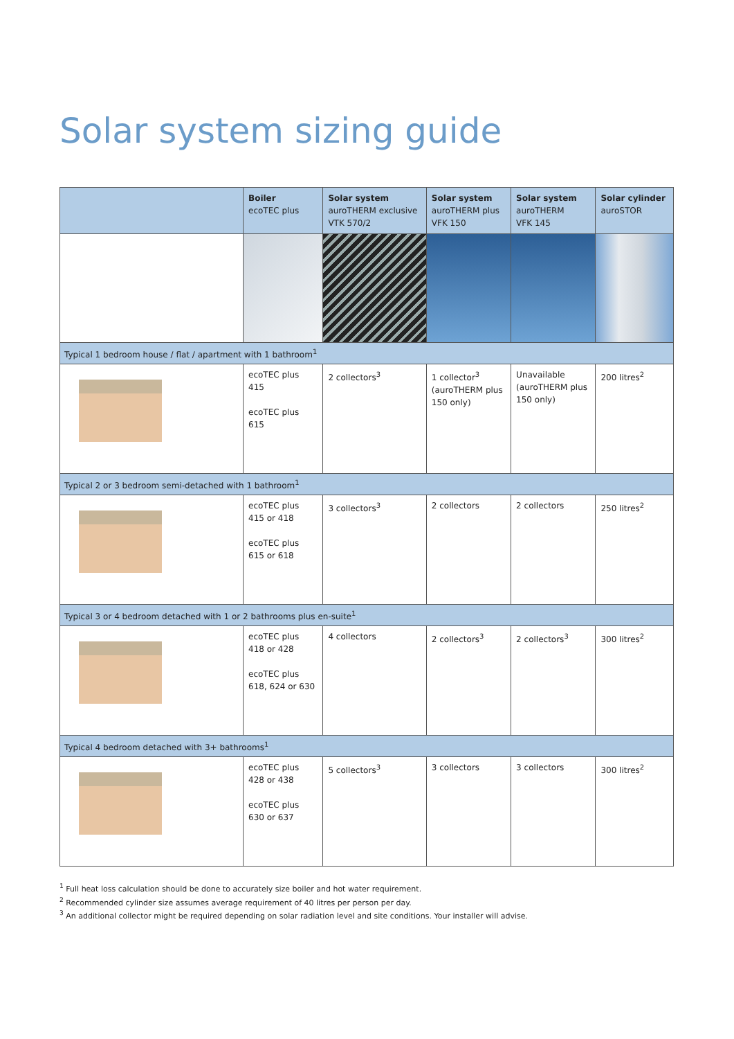Solar system sizing guide
| | Boiler ecoTEC plus | Solar system auroTHERM exclusive VTK 570/2 | Solar system auroTHERM plus VFK 150 | Solar system auroTHERM VFK 145 | Solar cylinder auroSTOR |
| --- | --- | --- | --- | --- | --- |
| Typical 1 bedroom house / flat / apartment with 1 bathroom<sup>1</sup> | | | | | |
| | ecoTEC plus 415 ecoTEC plus 615 | 2 collectors<sup>3</sup> | 1 collector<sup>3</sup> (auroTHERM plus 150 only) | Unavailable (auroTHERM plus 150 only) | 200 litres<sup>2</sup> |
| Typical 2 or 3 bedroom semi-detached with 1 bathroom<sup>1</sup> | | | | | |
| | ecoTEC plus 415 or 418 ecoTEC plus 615 or 618 | 3 collectors<sup>3</sup> | 2 collectors | 2 collectors | 250 litres<sup>2</sup> |
| Typical 3 or 4 bedroom detached with 1 or 2 bathrooms plus en-suite<sup>1</sup> | | | | | |
| | ecoTEC plus 418 or 428 ecoTEC plus 618, 624 or 630 | 4 collectors | 2 collectors<sup>3</sup> | 2 collectors<sup>3</sup> | 300 litres<sup>2</sup> |
| Typical 4 bedroom detached with 3+ bathrooms<sup>1</sup> | | | | | |
| | ecoTEC plus 428 or 438 ecoTEC plus 630 or 637 | 5 collectors<sup>3</sup> | 3 collectors | 3 collectors | 300 litres<sup>2</sup> |
<sup>1</sup> Full heat loss calculation should be done to accurately size boiler and hot water requirement.
<sup>2</sup> Recommended cylinder size assumes average requirement of 40 litres per person per day.
<sup>3</sup> An additional collector might be required depending on solar radiation level and site conditions. Your installer will advise.